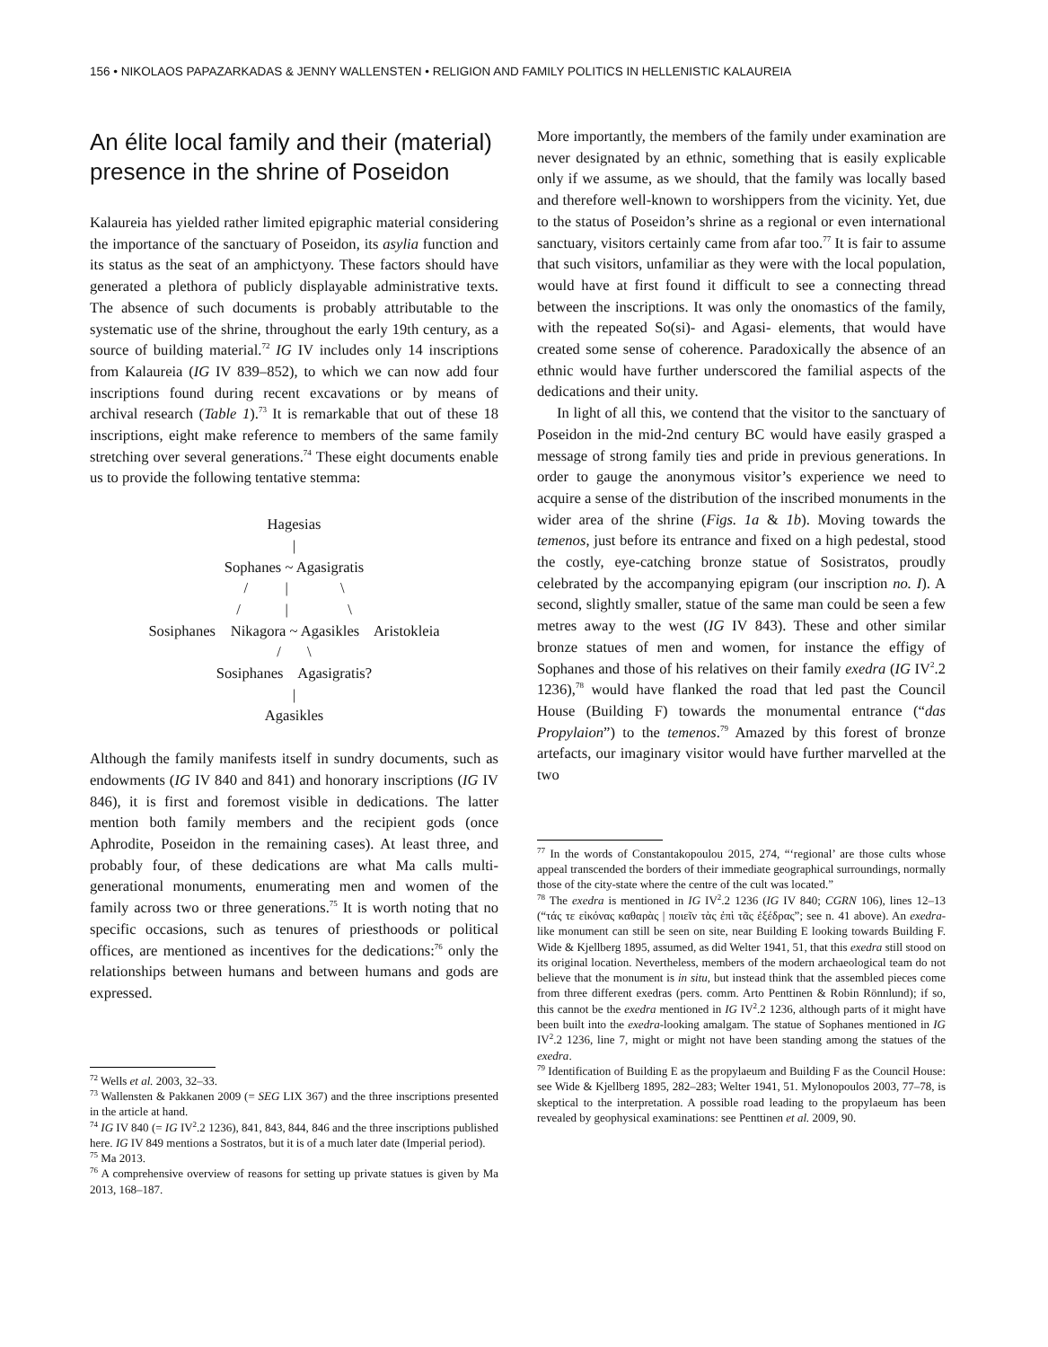156 • NIKOLAOS PAPAZARKADAS & JENNY WALLENSTEN • RELIGION AND FAMILY POLITICS IN HELLENISTIC KALAUREIA
An élite local family and their (material) presence in the shrine of Poseidon
Kalaureia has yielded rather limited epigraphic material considering the importance of the sanctuary of Poseidon, its asylia function and its status as the seat of an amphictyony. These factors should have generated a plethora of publicly displayable administrative texts. The absence of such documents is probably attributable to the systematic use of the shrine, throughout the early 19th century, as a source of building material.<sup>72</sup> IG IV includes only 14 inscriptions from Kalaureia (IG IV 839–852), to which we can now add four inscriptions found during recent excavations or by means of archival research (Table 1).<sup>73</sup> It is remarkable that out of these 18 inscriptions, eight make reference to members of the same family stretching over several generations.<sup>74</sup> These eight documents enable us to provide the following tentative stemma:
Hagesias | Sophanes ~ Agasigratis / | \ / | \ Sosiphanes Nikagora ~ Agasikles Aristokleia / \ Sosiphanes Agasigratis? | Agasikles
Although the family manifests itself in sundry documents, such as endowments (IG IV 840 and 841) and honorary inscriptions (IG IV 846), it is first and foremost visible in dedications. The latter mention both family members and the recipient gods (once Aphrodite, Poseidon in the remaining cases). At least three, and probably four, of these dedications are what Ma calls multi-generational monuments, enumerating men and women of the family across two or three generations.<sup>75</sup> It is worth noting that no specific occasions, such as tenures of priesthoods or political offices, are mentioned as incentives for the dedications:<sup>76</sup> only the relationships between humans and between humans and gods are expressed.
<sup>72</sup> Wells et al. 2003, 32–33.
<sup>73</sup> Wallensten & Pakkanen 2009 (= SEG LIX 367) and the three inscriptions presented in the article at hand.
<sup>74</sup> IG IV 840 (= IG IV<sup>2</sup>.2 1236), 841, 843, 844, 846 and the three inscriptions published here. IG IV 849 mentions a Sostratos, but it is of a much later date (Imperial period).
<sup>75</sup> Ma 2013.
<sup>76</sup> A comprehensive overview of reasons for setting up private statues is given by Ma 2013, 168–187.
More importantly, the members of the family under examination are never designated by an ethnic, something that is easily explicable only if we assume, as we should, that the family was locally based and therefore well-known to worshippers from the vicinity. Yet, due to the status of Poseidon’s shrine as a regional or even international sanctuary, visitors certainly came from afar too.<sup>77</sup> It is fair to assume that such visitors, unfamiliar as they were with the local population, would have at first found it difficult to see a connecting thread between the inscriptions. It was only the onomastics of the family, with the repeated So(si)- and Agasi- elements, that would have created some sense of coherence. Paradoxically the absence of an ethnic would have further underscored the familial aspects of the dedications and their unity.
In light of all this, we contend that the visitor to the sanctuary of Poseidon in the mid-2nd century BC would have easily grasped a message of strong family ties and pride in previous generations. In order to gauge the anonymous visitor’s experience we need to acquire a sense of the distribution of the inscribed monuments in the wider area of the shrine (Figs. 1a & 1b). Moving towards the temenos, just before its entrance and fixed on a high pedestal, stood the costly, eye-catching bronze statue of Sosistratos, proudly celebrated by the accompanying epigram (our inscription no. I). A second, slightly smaller, statue of the same man could be seen a few metres away to the west (IG IV 843). These and other similar bronze statues of men and women, for instance the effigy of Sophanes and those of his relatives on their family exedra (IG IV<sup>2</sup>.2 1236),<sup>78</sup> would have flanked the road that led past the Council House (Building F) towards the monumental entrance (“das Propylaion”) to the temenos.<sup>79</sup> Amazed by this forest of bronze artefacts, our imaginary visitor would have further marvelled at the two
<sup>77</sup> In the words of Constantakopoulou 2015, 274, “‘regional’ are those cults whose appeal transcended the borders of their immediate geographical surroundings, normally those of the city-state where the centre of the cult was located.”
<sup>78</sup> The exedra is mentioned in IG IV<sup>2</sup>.2 1236 (IG IV 840; CGRN 106), lines 12–13 (“τάς τε εἰκόνας καθαρὰς | ποιεῖν τὰς ἐπὶ τᾶς ἐξέδρας”; see n. 41 above). An exedra-like monument can still be seen on site, near Building E looking towards Building F. Wide & Kjellberg 1895, assumed, as did Welter 1941, 51, that this exedra still stood on its original location. Nevertheless, members of the modern archaeological team do not believe that the monument is in situ, but instead think that the assembled pieces come from three different exedras (pers. comm. Arto Penttinen & Robin Rönnlund); if so, this cannot be the exedra mentioned in IG IV<sup>2</sup>.2 1236, although parts of it might have been built into the exedra-looking amalgam. The statue of Sophanes mentioned in IG IV<sup>2</sup>.2 1236, line 7, might or might not have been standing among the statues of the exedra.
<sup>79</sup> Identification of Building E as the propylaeum and Building F as the Council House: see Wide & Kjellberg 1895, 282–283; Welter 1941, 51. Mylonopoulos 2003, 77–78, is skeptical to the interpretation. A possible road leading to the propylaeum has been revealed by geophysical examinations: see Penttinen et al. 2009, 90.